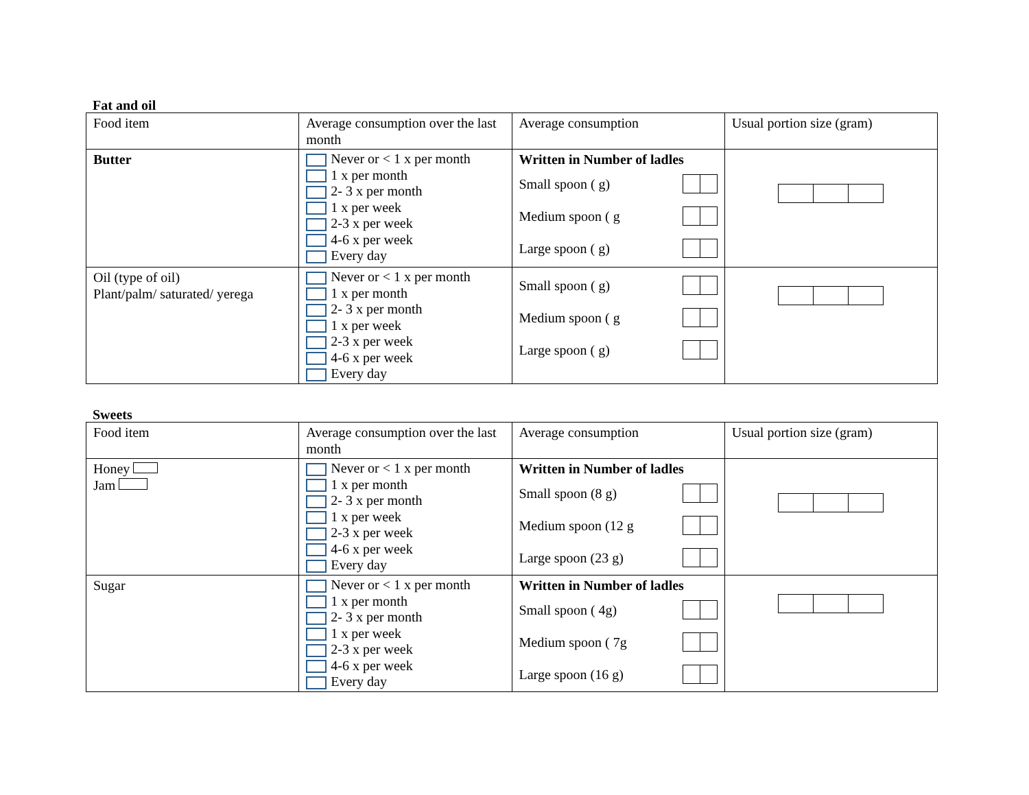Fat and oil
| Food item | Average consumption over the last month | Average consumption | Usual portion size (gram) |
| --- | --- | --- | --- |
| Butter | Never or < 1 x per month 1 x per month 2- 3 x per month 1 x per week 2-3 x per week 4-6 x per week Every day | Written in Number of ladles Small spoon ( g) Medium spoon ( g Large spoon ( g) | |
| Oil (type of oil) Plant/palm/ saturated/ yerega | Never or < 1 x per month 1 x per month 2- 3 x per month 1 x per week 2-3 x per week 4-6 x per week Every day | Small spoon ( g) Medium spoon ( g Large spoon ( g) | |
Sweets
| Food item | Average consumption over the last month | Average consumption | Usual portion size (gram) |
| --- | --- | --- | --- |
| Honey Jam | Never or < 1 x per month 1 x per month 2- 3 x per month 1 x per week 2-3 x per week 4-6 x per week Every day | Written in Number of ladles Small spoon (8 g) Medium spoon (12 g Large spoon (23 g) | |
| Sugar | Never or < 1 x per month 1 x per month 2- 3 x per month 1 x per week 2-3 x per week 4-6 x per week Every day | Written in Number of ladles Small spoon ( 4g) Medium spoon ( 7g Large spoon (16 g) | |